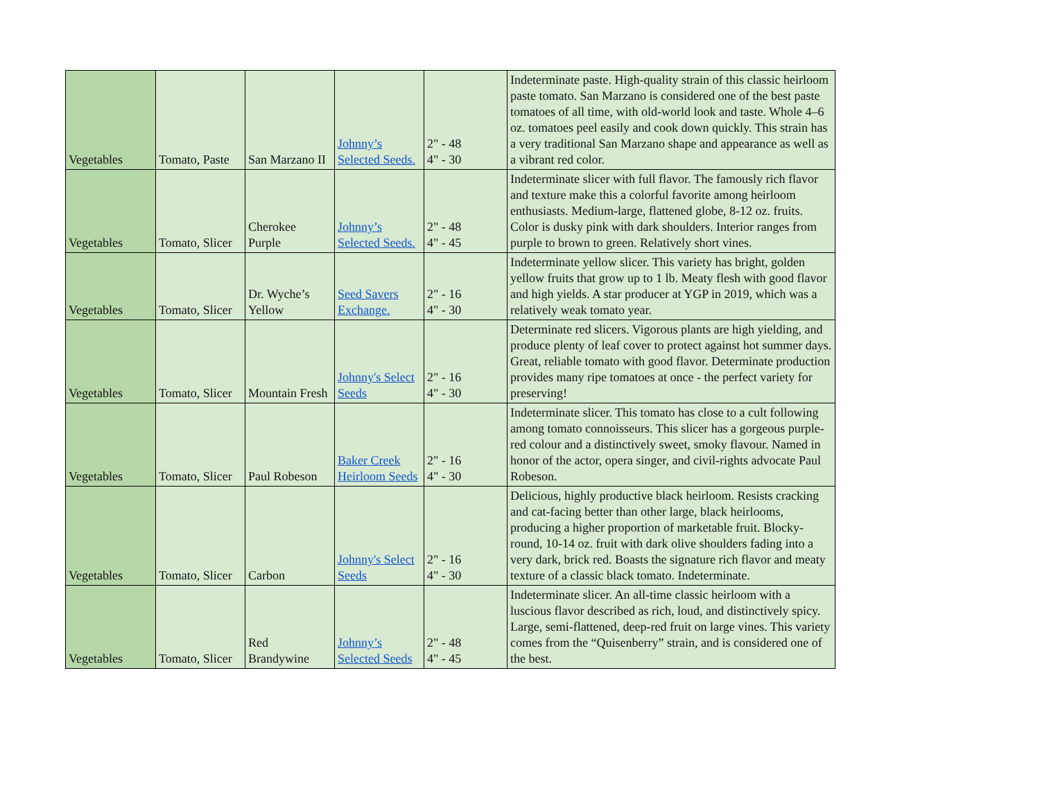| Vegetables | Tomato, Paste | San Marzano II | Johnny’s Selected Seeds. | 2" - 48 4" - 30 | Indeterminate paste. High-quality strain of this classic heirloom paste tomato. San Marzano is considered one of the best paste tomatoes of all time, with old-world look and taste. Whole 4–6 oz. tomatoes peel easily and cook down quickly. This strain has a very traditional San Marzano shape and appearance as well as a vibrant red color. |
| Vegetables | Tomato, Slicer | Cherokee Purple | Johnny’s Selected Seeds. | 2" - 48 4" - 45 | Indeterminate slicer with full flavor. The famously rich flavor and texture make this a colorful favorite among heirloom enthusiasts. Medium-large, flattened globe, 8-12 oz. fruits. Color is dusky pink with dark shoulders. Interior ranges from purple to brown to green. Relatively short vines. |
| Vegetables | Tomato, Slicer | Dr. Wyche’s Yellow | Seed Savers Exchange. | 2" - 16 4" - 30 | Indeterminate yellow slicer. This variety has bright, golden yellow fruits that grow up to 1 lb. Meaty flesh with good flavor and high yields. A star producer at YGP in 2019, which was a relatively weak tomato year. |
| Vegetables | Tomato, Slicer | Mountain Fresh | Johnny's Select Seeds | 2" - 16 4" - 30 | Determinate red slicers. Vigorous plants are high yielding, and produce plenty of leaf cover to protect against hot summer days. Great, reliable tomato with good flavor. Determinate production provides many ripe tomatoes at once - the perfect variety for preserving! |
| Vegetables | Tomato, Slicer | Paul Robeson | Baker Creek Heirloom Seeds | 2" - 16 4" - 30 | Indeterminate slicer. This tomato has close to a cult following among tomato connoisseurs. This slicer has a gorgeous purple-red colour and a distinctively sweet, smoky flavour. Named in honor of the actor, opera singer, and civil-rights advocate Paul Robeson. |
| Vegetables | Tomato, Slicer | Carbon | Johnny's Select Seeds | 2" - 16 4" - 30 | Delicious, highly productive black heirloom. Resists cracking and cat-facing better than other large, black heirlooms, producing a higher proportion of marketable fruit. Blocky-round, 10-14 oz. fruit with dark olive shoulders fading into a very dark, brick red. Boasts the signature rich flavor and meaty texture of a classic black tomato. Indeterminate. |
| Vegetables | Tomato, Slicer | Red Brandywine | Johnny’s Selected Seeds | 2" - 48 4" - 45 | Indeterminate slicer. An all-time classic heirloom with a luscious flavor described as rich, loud, and distinctively spicy. Large, semi-flattened, deep-red fruit on large vines. This variety comes from the “Quisenberry” strain, and is considered one of the best. |